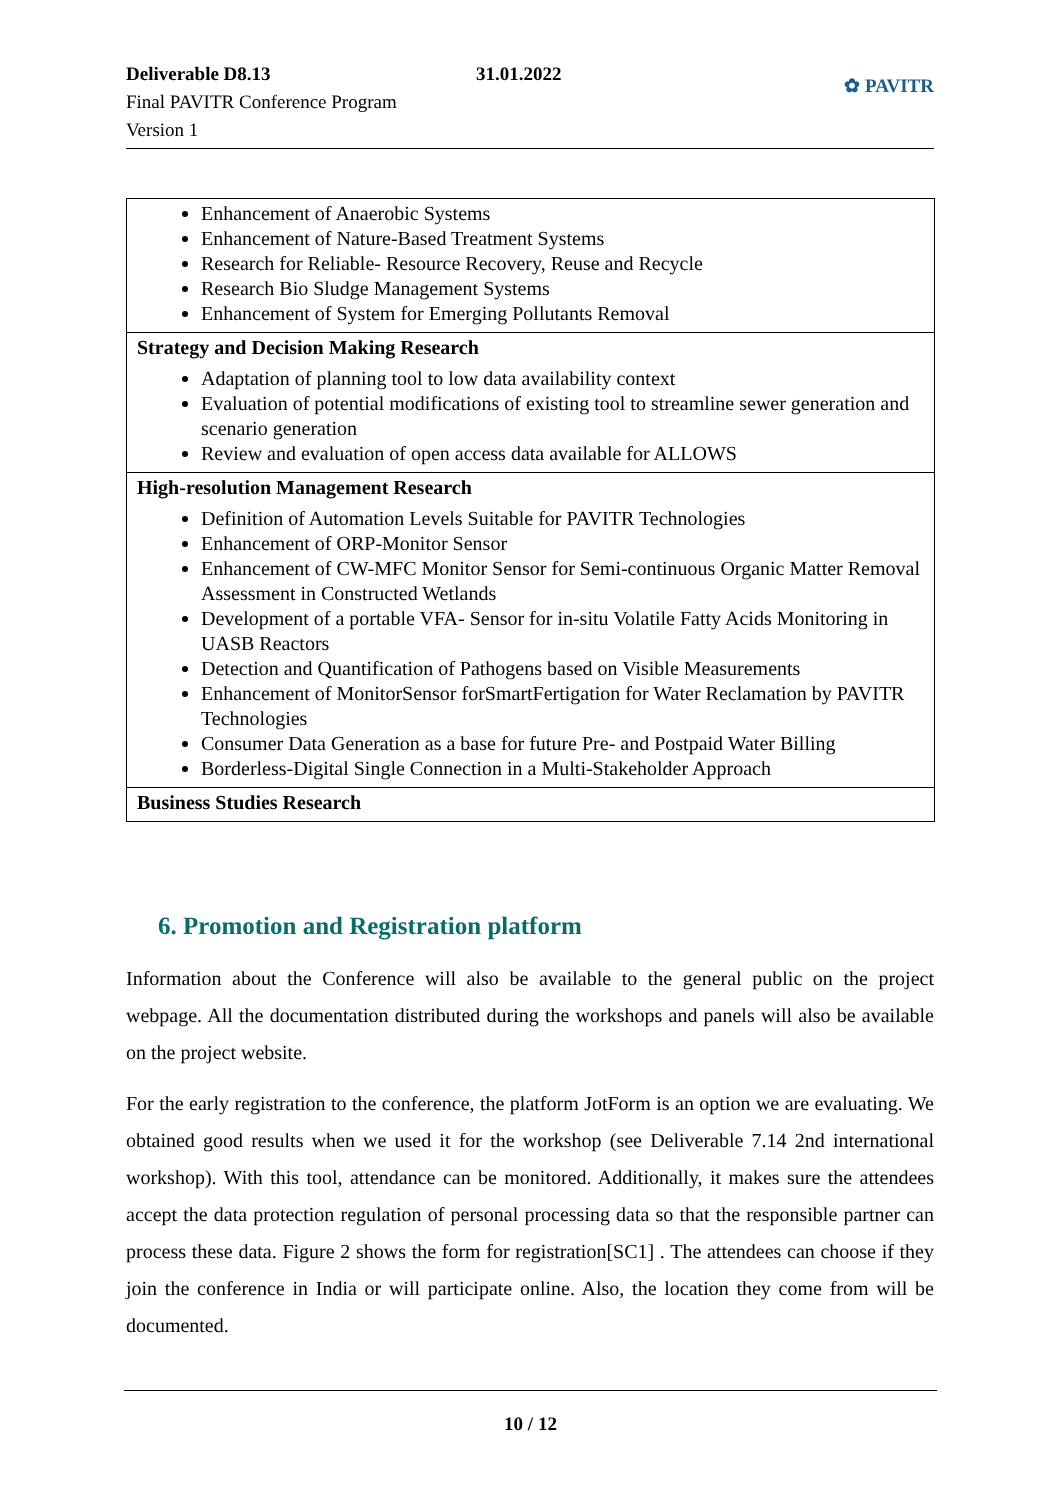Deliverable D8.13
Final PAVITR Conference Program
Version 1
31.01.2022
✿ PAVITR
| Enhancement of Anaerobic Systems Enhancement of Nature-Based Treatment Systems Research for Reliable- Resource Recovery, Reuse and Recycle Research Bio Sludge Management Systems Enhancement of System for Emerging Pollutants Removal |
| Strategy and Decision Making Research Adaptation of planning tool to low data availability context Evaluation of potential modifications of existing tool to streamline sewer generation and scenario generation Review and evaluation of open access data available for ALLOWS |
| High-resolution Management Research Definition of Automation Levels Suitable for PAVITR Technologies Enhancement of ORP-Monitor Sensor Enhancement of CW-MFC Monitor Sensor for Semi-continuous Organic Matter Removal Assessment in Constructed Wetlands Development of a portable VFA- Sensor for in-situ Volatile Fatty Acids Monitoring in UASB Reactors Detection and Quantification of Pathogens based on Visible Measurements Enhancement of MonitorSensor forSmartFertigation for Water Reclamation by PAVITR Technologies Consumer Data Generation as a base for future Pre- and Postpaid Water Billing Borderless-Digital Single Connection in a Multi-Stakeholder Approach |
| Business Studies Research |
6. Promotion and Registration platform
Information about the Conference will also be available to the general public on the project webpage. All the documentation distributed during the workshops and panels will also be available on the project website.
For the early registration to the conference, the platform JotForm is an option we are evaluating. We obtained good results when we used it for the workshop (see Deliverable 7.14 2nd international workshop). With this tool, attendance can be monitored. Additionally, it makes sure the attendees accept the data protection regulation of personal processing data so that the responsible partner can process these data. Figure 2 shows the form for registration[SC1] . The attendees can choose if they join the conference in India or will participate online. Also, the location they come from will be documented.
10 / 12